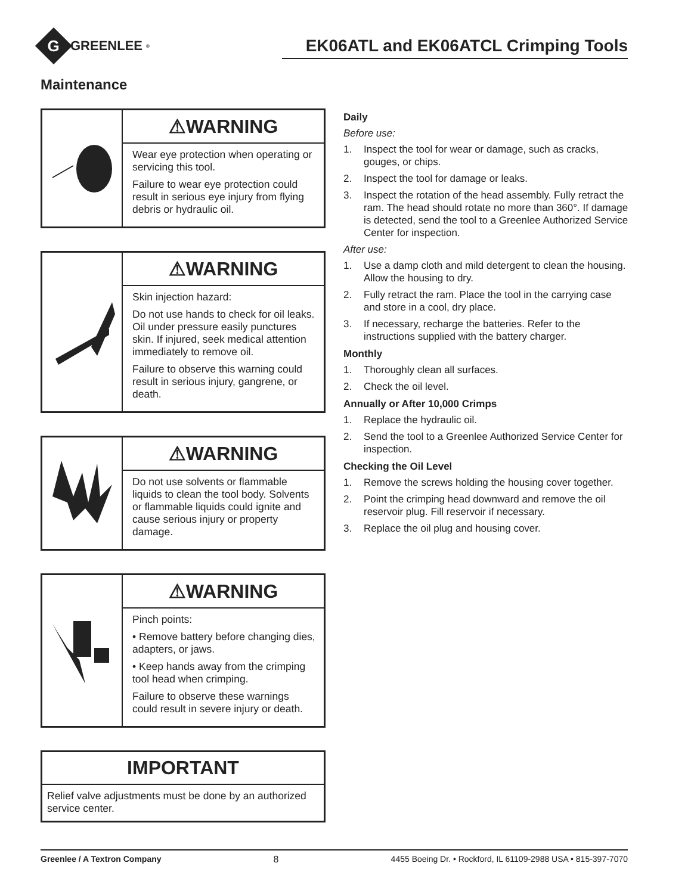G
GREENLEE<sup>®</sup>
EK06ATL and EK06ATCL Crimping Tools
Maintenance
⚠WARNING
Wear eye protection when operating or servicing this tool.
Failure to wear eye protection could result in serious eye injury from flying debris or hydraulic oil.
⚠WARNING
Skin injection hazard:
Do not use hands to check for oil leaks. Oil under pressure easily punctures skin. If injured, seek medical attention immediately to remove oil.
Failure to observe this warning could result in serious injury, gangrene, or death.
⚠WARNING
Do not use solvents or flammable liquids to clean the tool body. Solvents or flammable liquids could ignite and cause serious injury or property damage.
⚠WARNING
Pinch points:
• Remove battery before changing dies, adapters, or jaws.
• Keep hands away from the crimping tool head when crimping.
Failure to observe these warnings could result in severe injury or death.
IMPORTANT
Relief valve adjustments must be done by an authorized service center.
Daily
Before use:
1. Inspect the tool for wear or damage, such as cracks, gouges, or chips.
2. Inspect the tool for damage or leaks.
3. Inspect the rotation of the head assembly. Fully retract the ram. The head should rotate no more than 360°. If damage is detected, send the tool to a Greenlee Authorized Service Center for inspection.
After use:
1. Use a damp cloth and mild detergent to clean the housing. Allow the housing to dry.
2. Fully retract the ram. Place the tool in the carrying case and store in a cool, dry place.
3. If necessary, recharge the batteries. Refer to the instructions supplied with the battery charger.
Monthly
1. Thoroughly clean all surfaces.
2. Check the oil level.
Annually or After 10,000 Crimps
1. Replace the hydraulic oil.
2. Send the tool to a Greenlee Authorized Service Center for inspection.
Checking the Oil Level
1. Remove the screws holding the housing cover together.
2. Point the crimping head downward and remove the oil reservoir plug. Fill reservoir if necessary.
3. Replace the oil plug and housing cover.
Greenlee / A Textron Company 8 4455 Boeing Dr. • Rockford, IL 61109-2988 USA • 815-397-7070